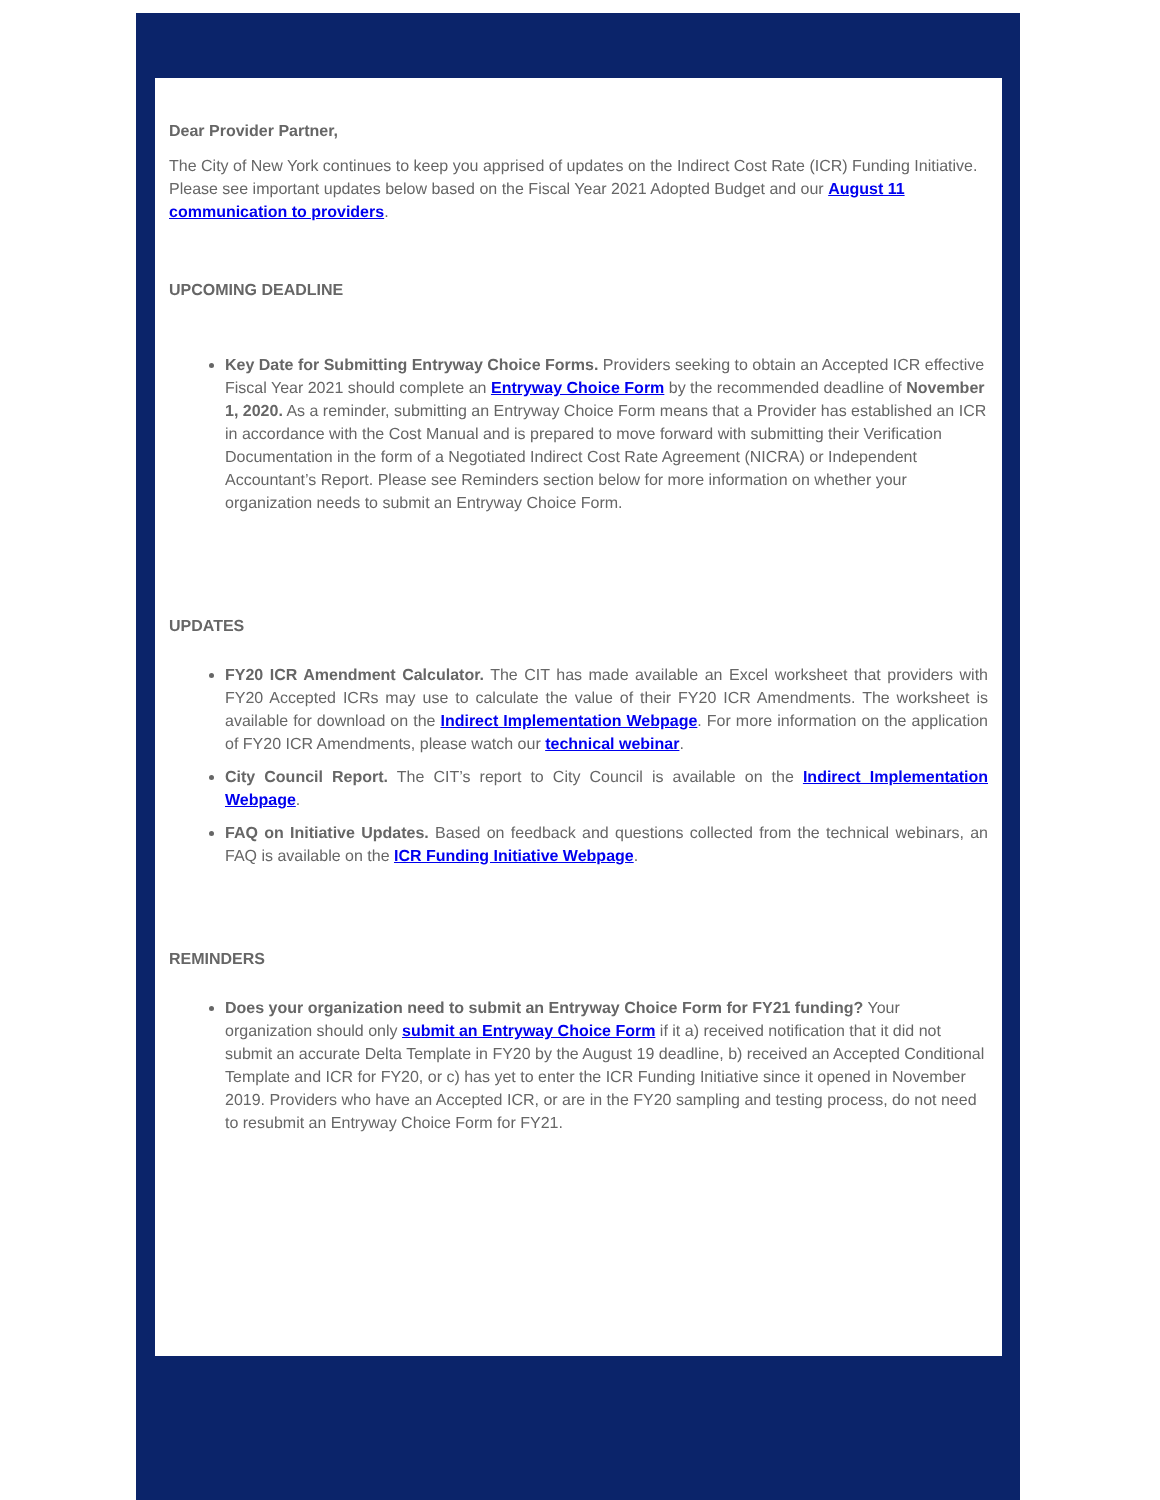Dear Provider Partner,
The City of New York continues to keep you apprised of updates on the Indirect Cost Rate (ICR) Funding Initiative. Please see important updates below based on the Fiscal Year 2021 Adopted Budget and our August 11 communication to providers.
UPCOMING DEADLINE
Key Date for Submitting Entryway Choice Forms. Providers seeking to obtain an Accepted ICR effective Fiscal Year 2021 should complete an Entryway Choice Form by the recommended deadline of November 1, 2020. As a reminder, submitting an Entryway Choice Form means that a Provider has established an ICR in accordance with the Cost Manual and is prepared to move forward with submitting their Verification Documentation in the form of a Negotiated Indirect Cost Rate Agreement (NICRA) or Independent Accountant’s Report. Please see Reminders section below for more information on whether your organization needs to submit an Entryway Choice Form.
UPDATES
FY20 ICR Amendment Calculator. The CIT has made available an Excel worksheet that providers with FY20 Accepted ICRs may use to calculate the value of their FY20 ICR Amendments. The worksheet is available for download on the Indirect Implementation Webpage. For more information on the application of FY20 ICR Amendments, please watch our technical webinar.
City Council Report. The CIT’s report to City Council is available on the Indirect Implementation Webpage.
FAQ on Initiative Updates. Based on feedback and questions collected from the technical webinars, an FAQ is available on the ICR Funding Initiative Webpage.
REMINDERS
Does your organization need to submit an Entryway Choice Form for FY21 funding? Your organization should only submit an Entryway Choice Form if it a) received notification that it did not submit an accurate Delta Template in FY20 by the August 19 deadline, b) received an Accepted Conditional Template and ICR for FY20, or c) has yet to enter the ICR Funding Initiative since it opened in November 2019. Providers who have an Accepted ICR, or are in the FY20 sampling and testing process, do not need to resubmit an Entryway Choice Form for FY21.